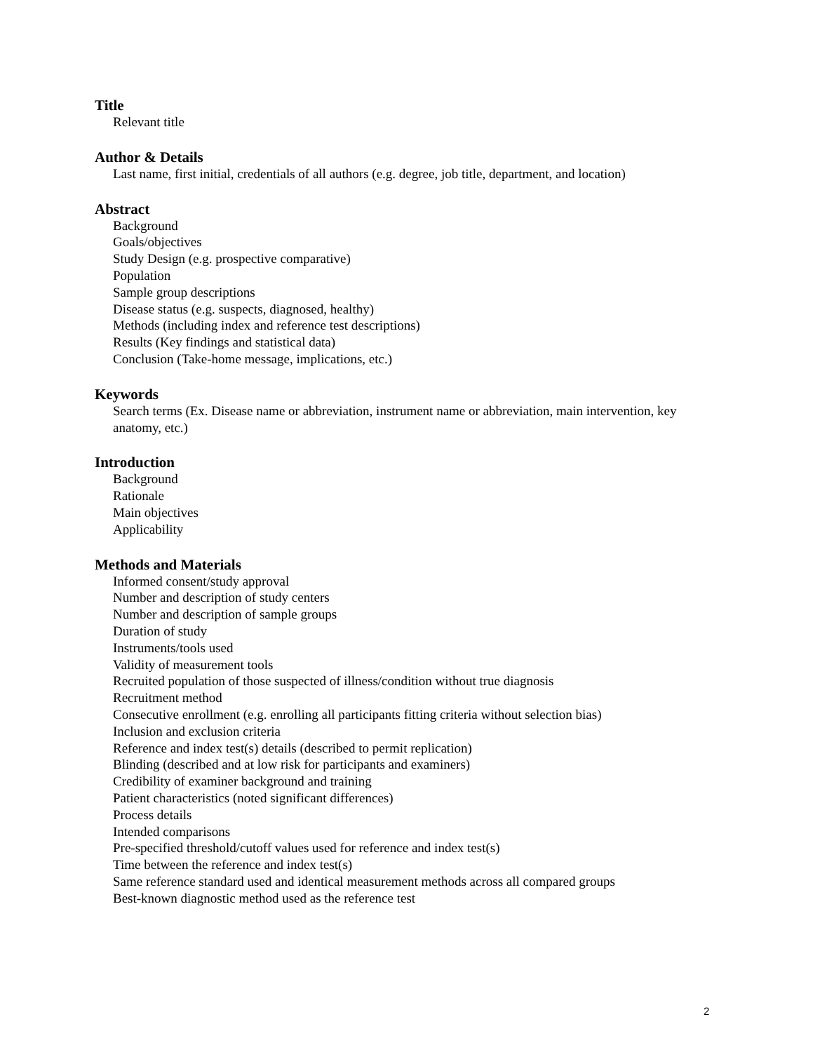Title
Relevant title
Author & Details
Last name, first initial, credentials of all authors (e.g. degree, job title, department, and location)
Abstract
Background
Goals/objectives
Study Design (e.g. prospective comparative)
Population
Sample group descriptions
Disease status (e.g. suspects, diagnosed, healthy)
Methods (including index and reference test descriptions)
Results (Key findings and statistical data)
Conclusion (Take-home message, implications, etc.)
Keywords
Search terms (Ex. Disease name or abbreviation, instrument name or abbreviation, main intervention, key anatomy, etc.)
Introduction
Background
Rationale
Main objectives
Applicability
Methods and Materials
Informed consent/study approval
Number and description of study centers
Number and description of sample groups
Duration of study
Instruments/tools used
Validity of measurement tools
Recruited population of those suspected of illness/condition without true diagnosis
Recruitment method
Consecutive enrollment (e.g. enrolling all participants fitting criteria without selection bias)
Inclusion and exclusion criteria
Reference and index test(s) details (described to permit replication)
Blinding (described and at low risk for participants and examiners)
Credibility of examiner background and training
Patient characteristics (noted significant differences)
Process details
Intended comparisons
Pre-specified threshold/cutoff values used for reference and index test(s)
Time between the reference and index test(s)
Same reference standard used and identical measurement methods across all compared groups
Best-known diagnostic method used as the reference test
2